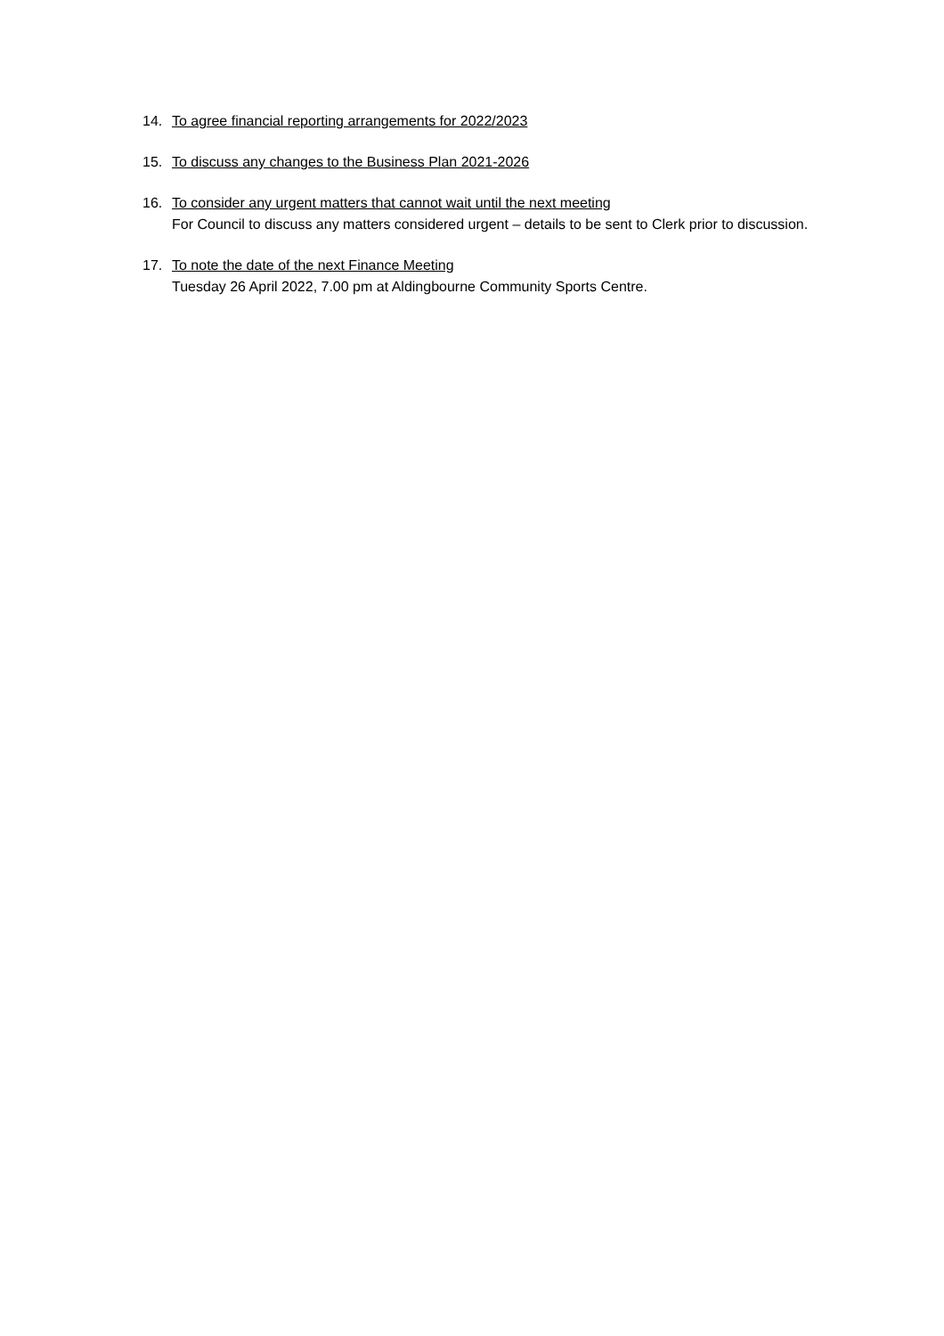14. To agree financial reporting arrangements for 2022/2023
15. To discuss any changes to the Business Plan 2021-2026
16. To consider any urgent matters that cannot wait until the next meeting
For Council to discuss any matters considered urgent – details to be sent to Clerk prior to discussion.
17. To note the date of the next Finance Meeting
Tuesday 26 April 2022, 7.00 pm at Aldingbourne Community Sports Centre.